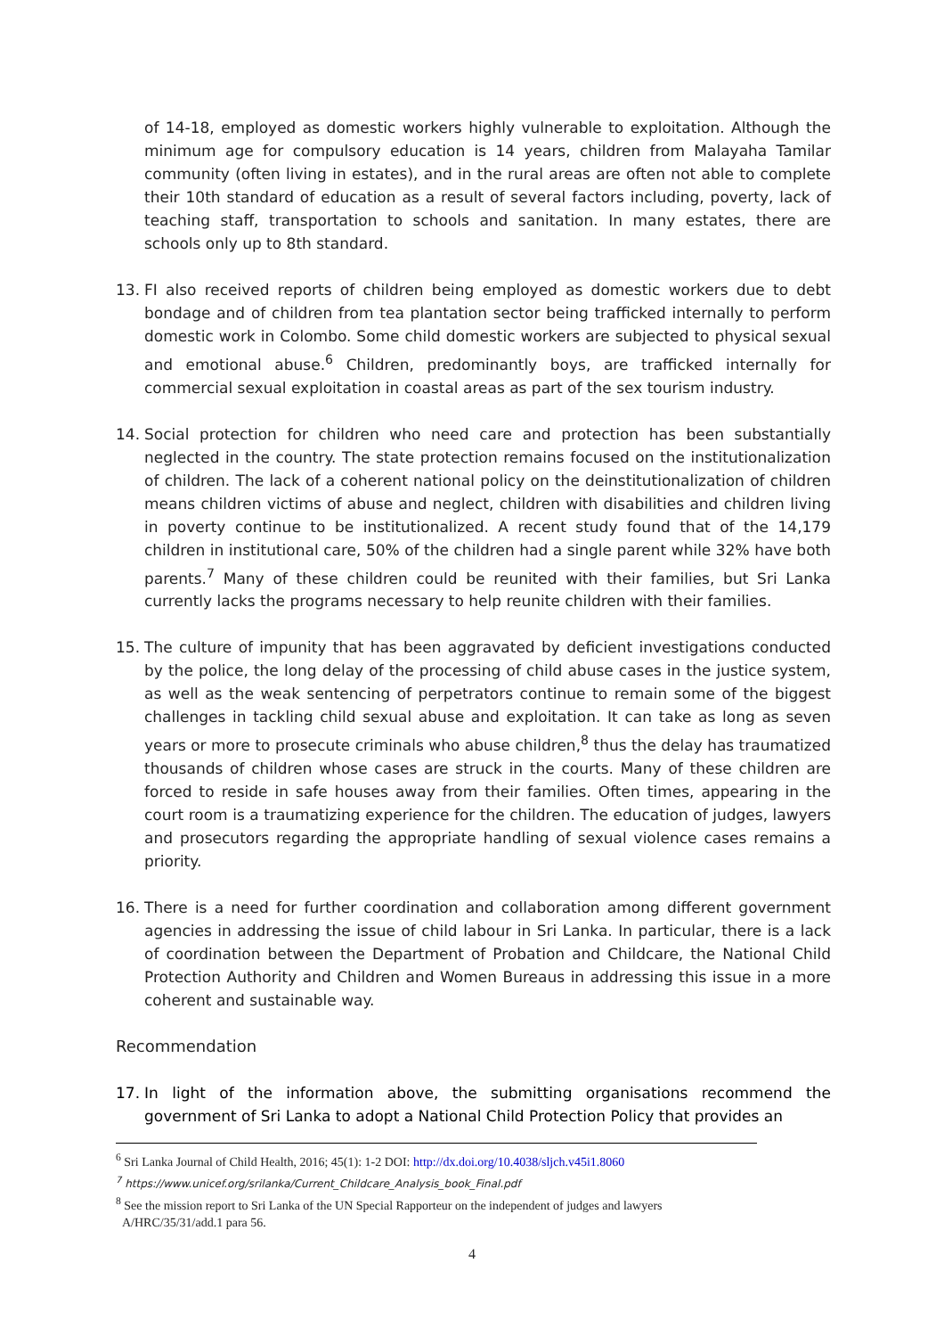of 14-18, employed as domestic workers highly vulnerable to exploitation. Although the minimum age for compulsory education is 14 years, children from Malayaha Tamilar community (often living in estates), and in the rural areas are often not able to complete their 10th standard of education as a result of several factors including, poverty, lack of teaching staff, transportation to schools and sanitation. In many estates, there are schools only up to 8th standard.
13. FI also received reports of children being employed as domestic workers due to debt bondage and of children from tea plantation sector being trafficked internally to perform domestic work in Colombo. Some child domestic workers are subjected to physical sexual and emotional abuse.<sup>6</sup> Children, predominantly boys, are trafficked internally for commercial sexual exploitation in coastal areas as part of the sex tourism industry.
14. Social protection for children who need care and protection has been substantially neglected in the country. The state protection remains focused on the institutionalization of children. The lack of a coherent national policy on the deinstitutionalization of children means children victims of abuse and neglect, children with disabilities and children living in poverty continue to be institutionalized. A recent study found that of the 14,179 children in institutional care, 50% of the children had a single parent while 32% have both parents.<sup>7</sup> Many of these children could be reunited with their families, but Sri Lanka currently lacks the programs necessary to help reunite children with their families.
15. The culture of impunity that has been aggravated by deficient investigations conducted by the police, the long delay of the processing of child abuse cases in the justice system, as well as the weak sentencing of perpetrators continue to remain some of the biggest challenges in tackling child sexual abuse and exploitation. It can take as long as seven years or more to prosecute criminals who abuse children,<sup>8</sup> thus the delay has traumatized thousands of children whose cases are struck in the courts. Many of these children are forced to reside in safe houses away from their families. Often times, appearing in the court room is a traumatizing experience for the children. The education of judges, lawyers and prosecutors regarding the appropriate handling of sexual violence cases remains a priority.
16. There is a need for further coordination and collaboration among different government agencies in addressing the issue of child labour in Sri Lanka. In particular, there is a lack of coordination between the Department of Probation and Childcare, the National Child Protection Authority and Children and Women Bureaus in addressing this issue in a more coherent and sustainable way.
Recommendation
17. In light of the information above, the submitting organisations recommend the government of Sri Lanka to adopt a National Child Protection Policy that provides an
<sup>6</sup> Sri Lanka Journal of Child Health, 2016; 45(1): 1-2 DOI: http://dx.doi.org/10.4038/sljch.v45i1.8060
<sup>7</sup> https://www.unicef.org/srilanka/Current_Childcare_Analysis_book_Final.pdf
<sup>8</sup> See the mission report to Sri Lanka of the UN Special Rapporteur on the independent of judges and lawyers
A/HRC/35/31/add.1 para 56.
4